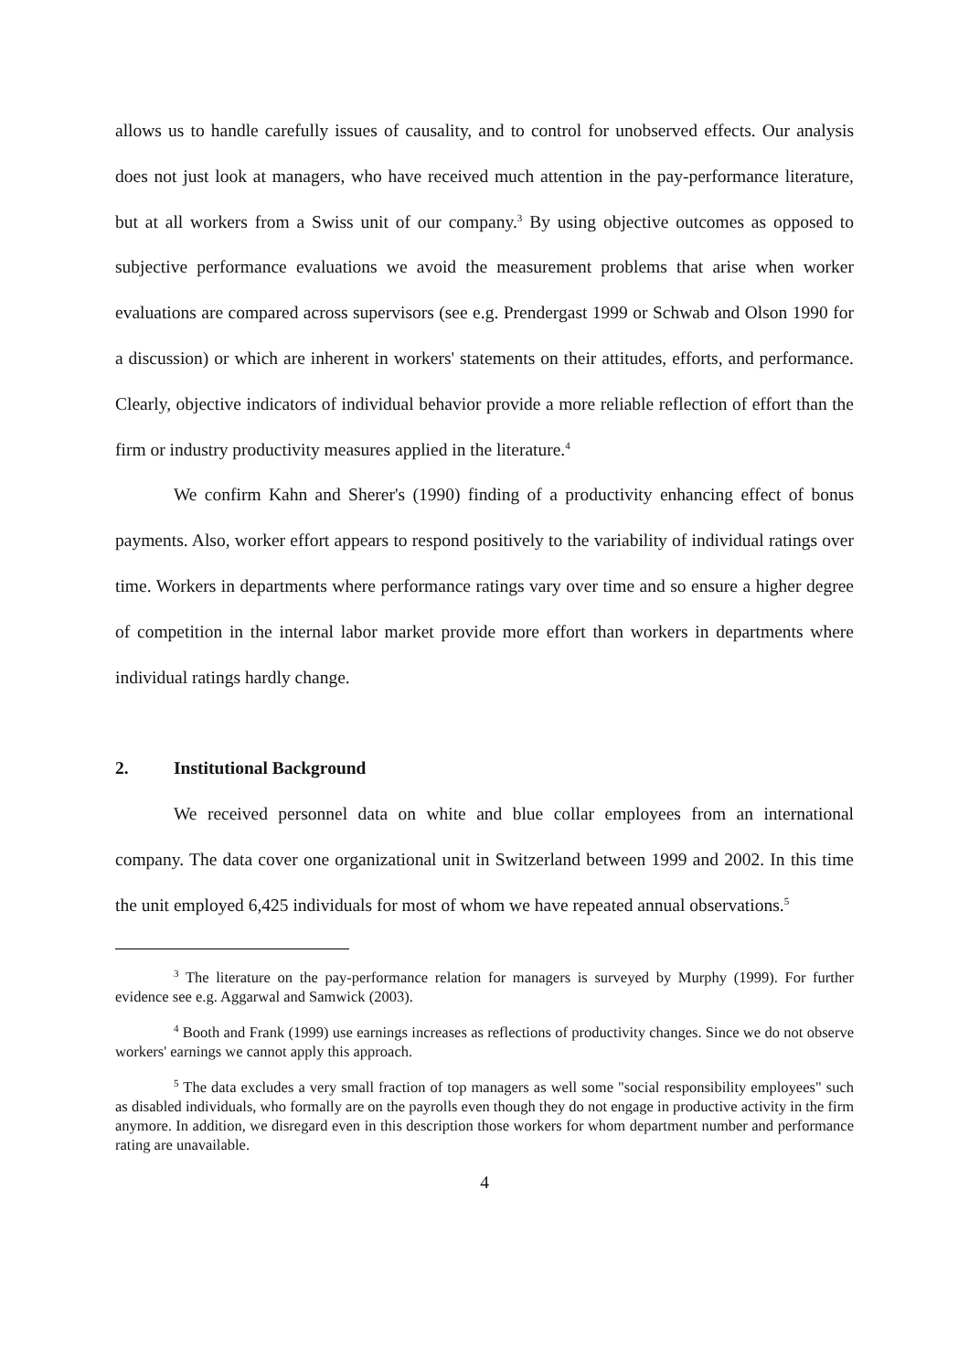allows us to handle carefully issues of causality, and to control for unobserved effects. Our analysis does not just look at managers, who have received much attention in the pay-performance literature, but at all workers from a Swiss unit of our company.<sup>3</sup> By using objective outcomes as opposed to subjective performance evaluations we avoid the measurement problems that arise when worker evaluations are compared across supervisors (see e.g. Prendergast 1999 or Schwab and Olson 1990 for a discussion) or which are inherent in workers' statements on their attitudes, efforts, and performance. Clearly, objective indicators of individual behavior provide a more reliable reflection of effort than the firm or industry productivity measures applied in the literature.<sup>4</sup>
We confirm Kahn and Sherer's (1990) finding of a productivity enhancing effect of bonus payments. Also, worker effort appears to respond positively to the variability of individual ratings over time. Workers in departments where performance ratings vary over time and so ensure a higher degree of competition in the internal labor market provide more effort than workers in departments where individual ratings hardly change.
2. Institutional Background
We received personnel data on white and blue collar employees from an international company. The data cover one organizational unit in Switzerland between 1999 and 2002. In this time the unit employed 6,425 individuals for most of whom we have repeated annual observations.<sup>5</sup>
<sup>3</sup> The literature on the pay-performance relation for managers is surveyed by Murphy (1999). For further evidence see e.g. Aggarwal and Samwick (2003).
<sup>4</sup> Booth and Frank (1999) use earnings increases as reflections of productivity changes. Since we do not observe workers' earnings we cannot apply this approach.
<sup>5</sup> The data excludes a very small fraction of top managers as well some "social responsibility employees" such as disabled individuals, who formally are on the payrolls even though they do not engage in productive activity in the firm anymore. In addition, we disregard even in this description those workers for whom department number and performance rating are unavailable.
4